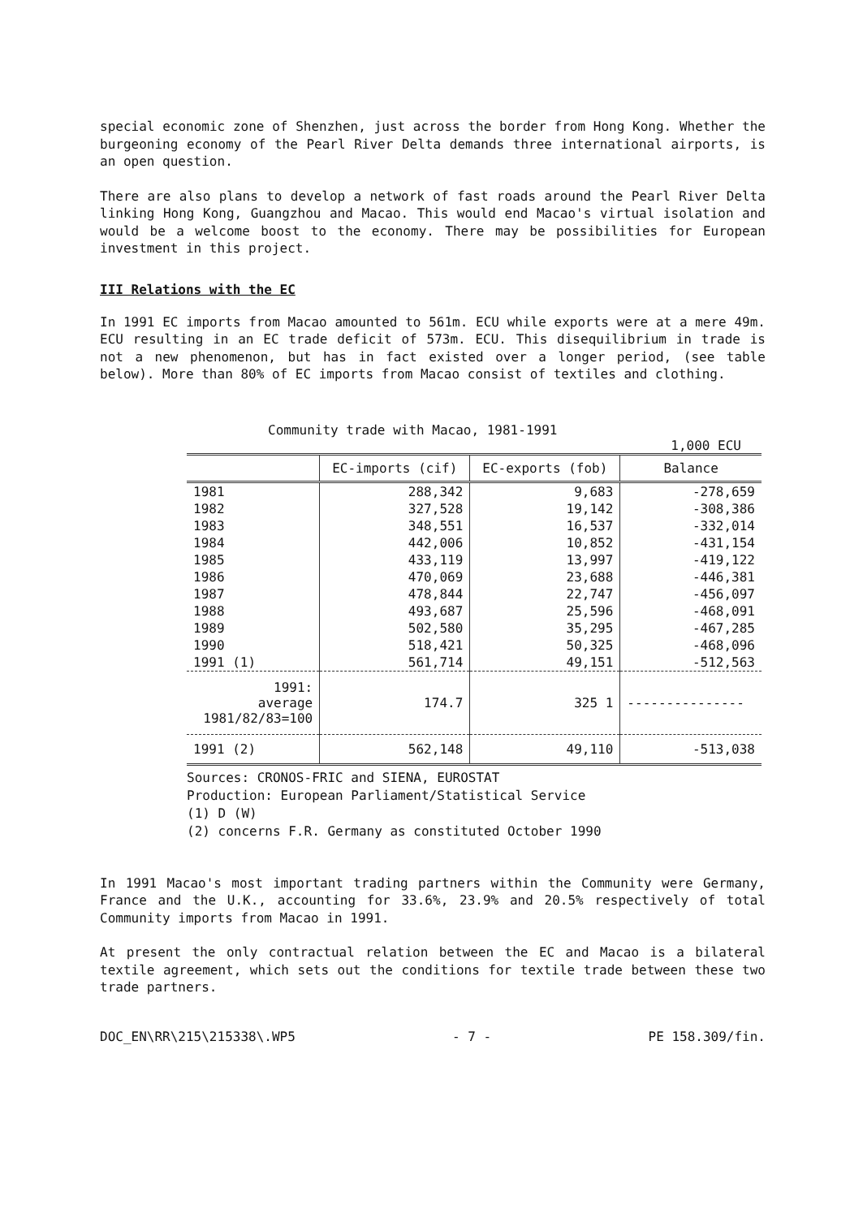special economic zone of Shenzhen, just across the border from Hong Kong. Whether the burgeoning economy of the Pearl River Delta demands three international airports, is an open question.
There are also plans to develop a network of fast roads around the Pearl River Delta linking Hong Kong, Guangzhou and Macao. This would end Macao's virtual isolation and would be a welcome boost to the economy. There may be possibilities for European investment in this project.
III Relations with the EC
In 1991 EC imports from Macao amounted to 561m. ECU while exports were at a mere 49m. ECU resulting in an EC trade deficit of 573m. ECU. This disequilibrium in trade is not a new phenomenon, but has in fact existed over a longer period, (see table below). More than 80% of EC imports from Macao consist of textiles and clothing.
Community trade with Macao, 1981-1991
1,000 ECU
| | EC-imports (cif) | EC-exports (fob) | Balance |
| --- | --- | --- | --- |
| 1981 | 288,342 | 9,683 | -278,659 |
| 1982 | 327,528 | 19,142 | -308,386 |
| 1983 | 348,551 | 16,537 | -332,014 |
| 1984 | 442,006 | 10,852 | -431,154 |
| 1985 | 433,119 | 13,997 | -419,122 |
| 1986 | 470,069 | 23,688 | -446,381 |
| 1987 | 478,844 | 22,747 | -456,097 |
| 1988 | 493,687 | 25,596 | -468,091 |
| 1989 | 502,580 | 35,295 | -467,285 |
| 1990 | 518,421 | 50,325 | -468,096 |
| 1991 (1) | 561,714 | 49,151 | -512,563 |
| 1991: average 1981/82/83=100 | 174.7 | 325 1 | --------------- |
| 1991 (2) | 562,148 | 49,110 | -513,038 |
Sources: CRONOS-FRIC and SIENA, EUROSTAT
Production: European Parliament/Statistical Service
(1) D (W)
(2) concerns F.R. Germany as constituted October 1990
In 1991 Macao's most important trading partners within the Community were Germany, France and the U.K., accounting for 33.6%, 23.9% and 20.5% respectively of total Community imports from Macao in 1991.
At present the only contractual relation between the EC and Macao is a bilateral textile agreement, which sets out the conditions for textile trade between these two trade partners.
DOC_EN\RR\215\215338\.WP5 - 7 - PE 158.309/fin.